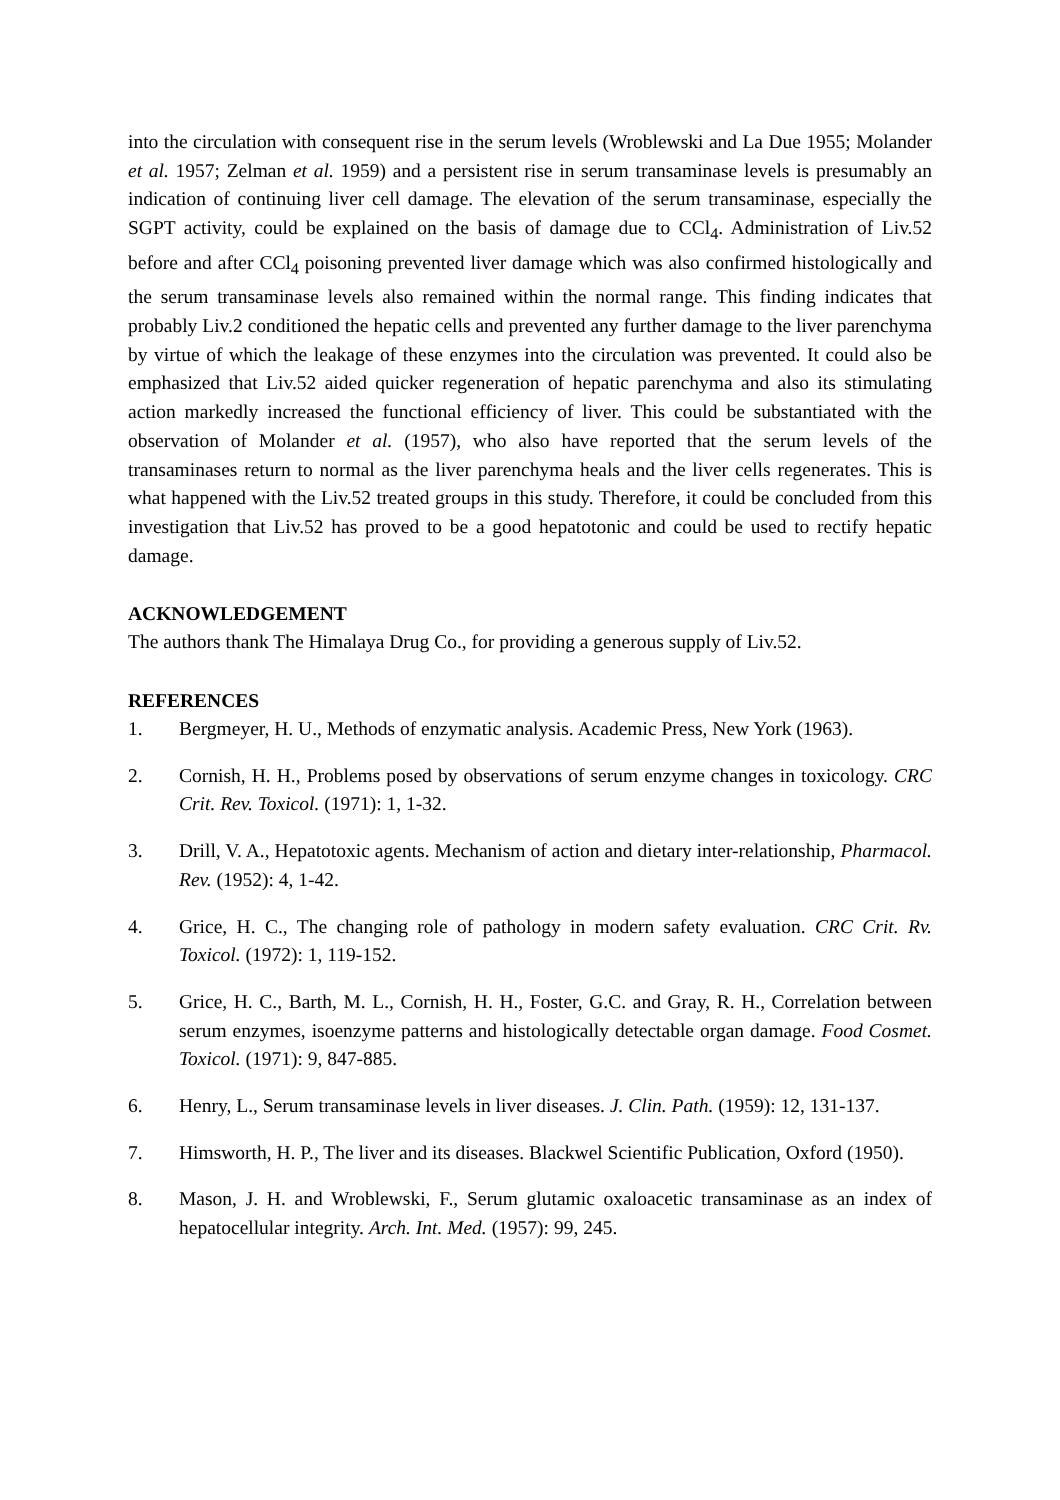into the circulation with consequent rise in the serum levels (Wroblewski and La Due 1955; Molander et al. 1957; Zelman et al. 1959) and a persistent rise in serum transaminase levels is presumably an indication of continuing liver cell damage. The elevation of the serum transaminase, especially the SGPT activity, could be explained on the basis of damage due to CCl<sub>4</sub>. Administration of Liv.52 before and after CCl<sub>4</sub> poisoning prevented liver damage which was also confirmed histologically and the serum transaminase levels also remained within the normal range. This finding indicates that probably Liv.2 conditioned the hepatic cells and prevented any further damage to the liver parenchyma by virtue of which the leakage of these enzymes into the circulation was prevented. It could also be emphasized that Liv.52 aided quicker regeneration of hepatic parenchyma and also its stimulating action markedly increased the functional efficiency of liver. This could be substantiated with the observation of Molander et al. (1957), who also have reported that the serum levels of the transaminases return to normal as the liver parenchyma heals and the liver cells regenerates. This is what happened with the Liv.52 treated groups in this study. Therefore, it could be concluded from this investigation that Liv.52 has proved to be a good hepatotonic and could be used to rectify hepatic damage.
ACKNOWLEDGEMENT
The authors thank The Himalaya Drug Co., for providing a generous supply of Liv.52.
REFERENCES
1. Bergmeyer, H. U., Methods of enzymatic analysis. Academic Press, New York (1963).
2. Cornish, H. H., Problems posed by observations of serum enzyme changes in toxicology. CRC Crit. Rev. Toxicol. (1971): 1, 1-32.
3. Drill, V. A., Hepatotoxic agents. Mechanism of action and dietary inter-relationship, Pharmacol. Rev. (1952): 4, 1-42.
4. Grice, H. C., The changing role of pathology in modern safety evaluation. CRC Crit. Rv. Toxicol. (1972): 1, 119-152.
5. Grice, H. C., Barth, M. L., Cornish, H. H., Foster, G.C. and Gray, R. H., Correlation between serum enzymes, isoenzyme patterns and histologically detectable organ damage. Food Cosmet. Toxicol. (1971): 9, 847-885.
6. Henry, L., Serum transaminase levels in liver diseases. J. Clin. Path. (1959): 12, 131-137.
7. Himsworth, H. P., The liver and its diseases. Blackwel Scientific Publication, Oxford (1950).
8. Mason, J. H. and Wroblewski, F., Serum glutamic oxaloacetic transaminase as an index of hepatocellular integrity. Arch. Int. Med. (1957): 99, 245.